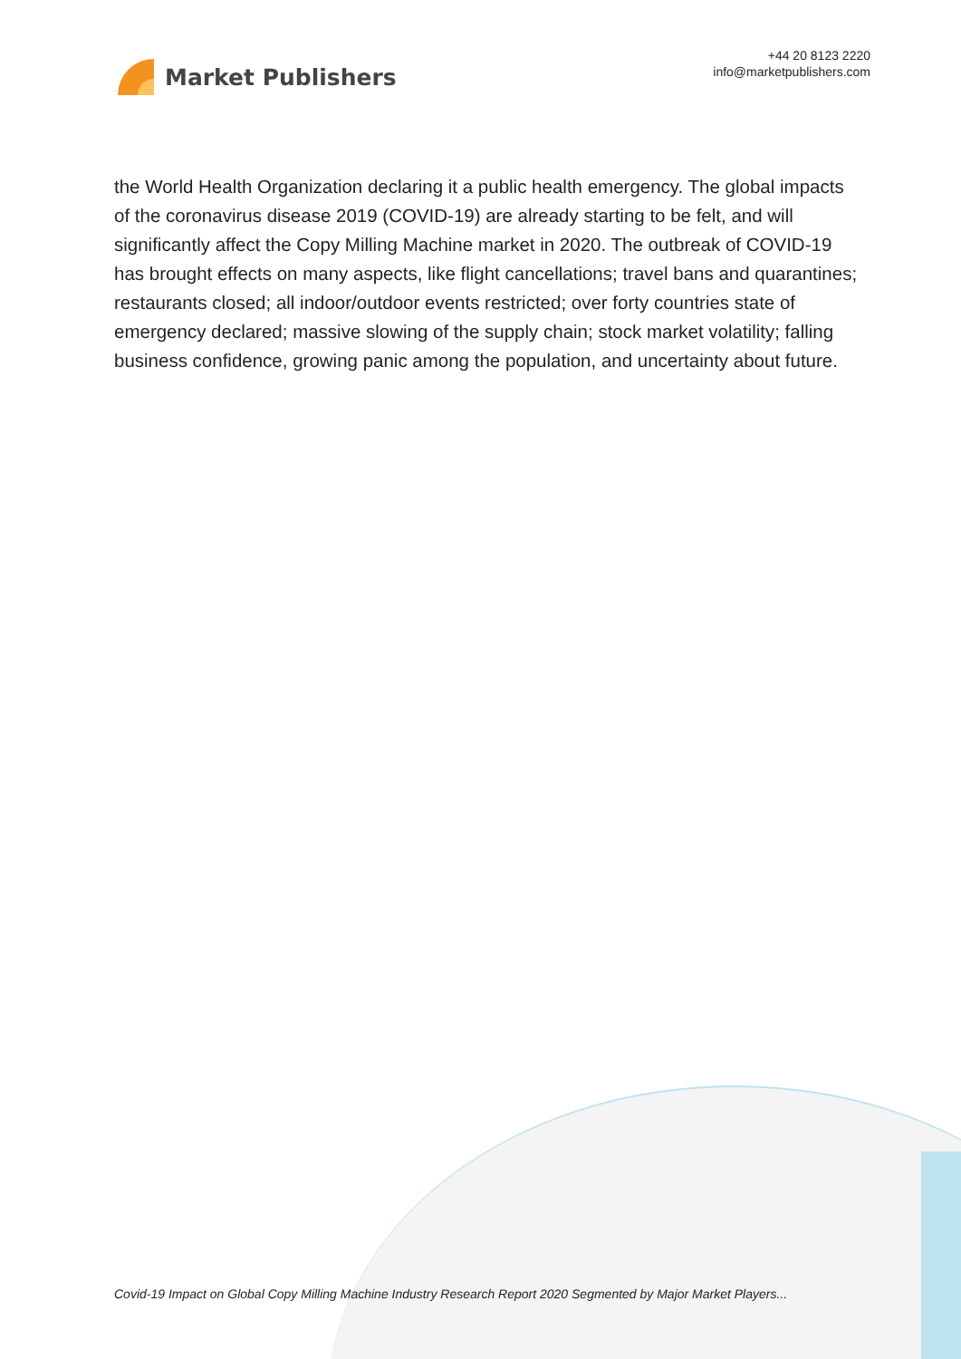Market Publishers
+44 20 8123 2220
info@marketpublishers.com
the World Health Organization declaring it a public health emergency. The global impacts of the coronavirus disease 2019 (COVID-19) are already starting to be felt, and will significantly affect the Copy Milling Machine market in 2020. The outbreak of COVID-19 has brought effects on many aspects, like flight cancellations; travel bans and quarantines; restaurants closed; all indoor/outdoor events restricted; over forty countries state of emergency declared; massive slowing of the supply chain; stock market volatility; falling business confidence, growing panic among the population, and uncertainty about future.
Covid-19 Impact on Global Copy Milling Machine Industry Research Report 2020 Segmented by Major Market Players...